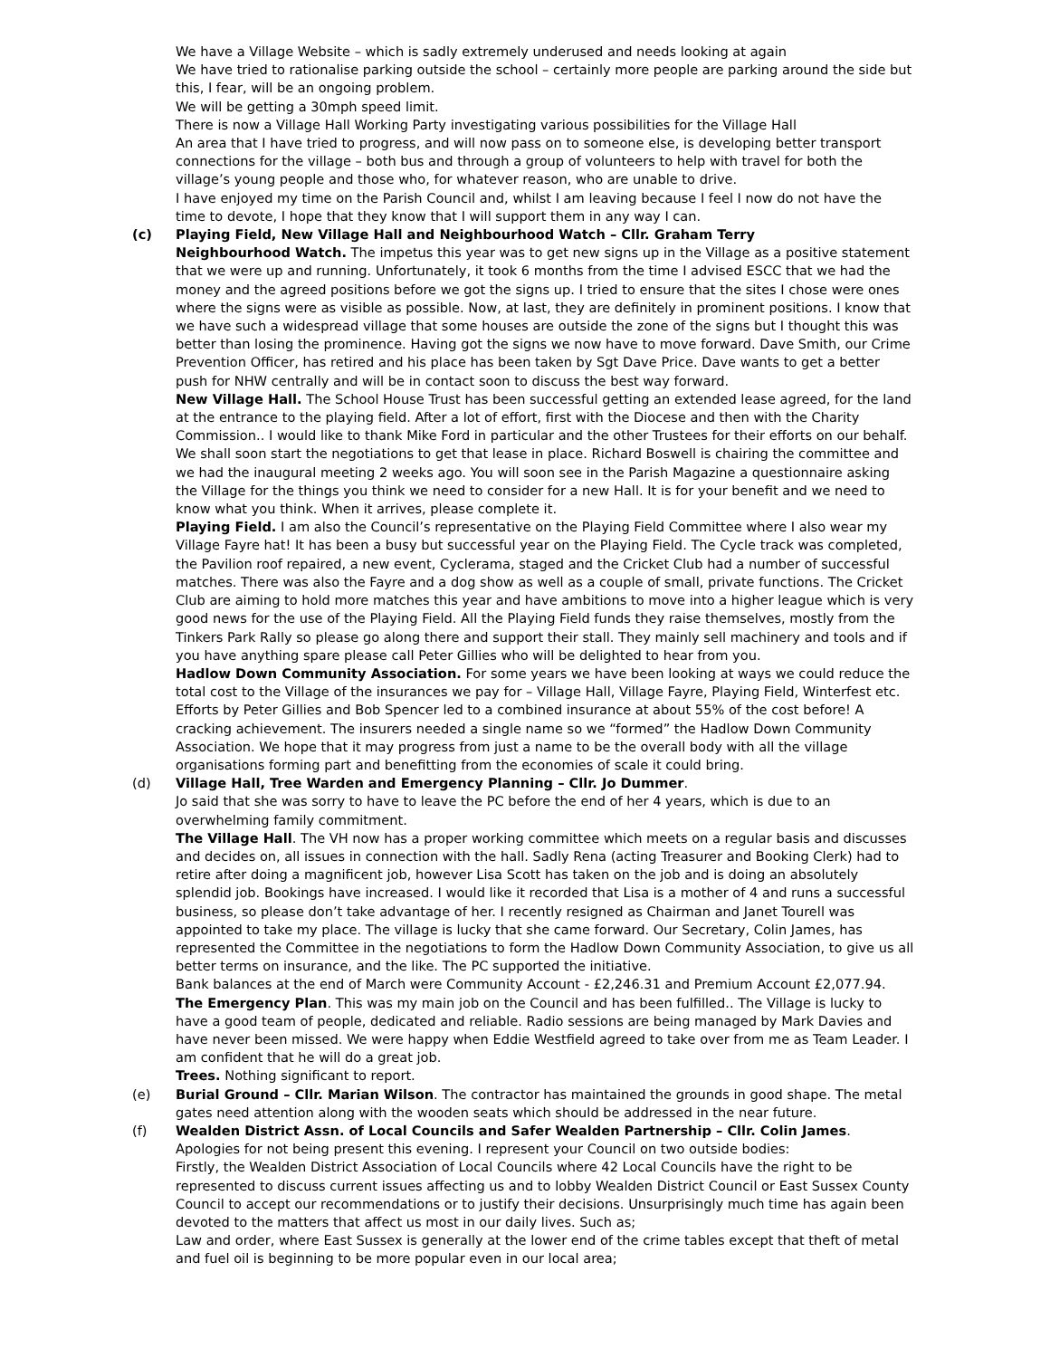We have a Village Website – which is sadly extremely underused and needs looking at again
We have tried to rationalise parking outside the school – certainly more people are parking around the side but this, I fear, will be an ongoing problem.
We will be getting a 30mph speed limit.
There is now a Village Hall Working Party investigating various possibilities for the Village Hall
An area that I have tried to progress, and will now pass on to someone else, is developing better transport connections for the village – both bus and through a group of volunteers to help with travel for both the village’s young people and those who, for whatever reason, who are unable to drive.
I have enjoyed my time on the Parish Council and, whilst I am leaving because I feel I now do not have the time to devote, I hope that they know that I will support them in any way I can.
(c) Playing Field, New Village Hall and Neighbourhood Watch – Cllr. Graham Terry
Neighbourhood Watch. The impetus this year was to get new signs up in the Village as a positive statement that we were up and running. Unfortunately, it took 6 months from the time I advised ESCC that we had the money and the agreed positions before we got the signs up. I tried to ensure that the sites I chose were ones where the signs were as visible as possible. Now, at last, they are definitely in prominent positions. I know that we have such a widespread village that some houses are outside the zone of the signs but I thought this was better than losing the prominence. Having got the signs we now have to move forward. Dave Smith, our Crime Prevention Officer, has retired and his place has been taken by Sgt Dave Price. Dave wants to get a better push for NHW centrally and will be in contact soon to discuss the best way forward.
New Village Hall. The School House Trust has been successful getting an extended lease agreed, for the land at the entrance to the playing field. After a lot of effort, first with the Diocese and then with the Charity Commission.. I would like to thank Mike Ford in particular and the other Trustees for their efforts on our behalf. We shall soon start the negotiations to get that lease in place. Richard Boswell is chairing the committee and we had the inaugural meeting 2 weeks ago. You will soon see in the Parish Magazine a questionnaire asking the Village for the things you think we need to consider for a new Hall. It is for your benefit and we need to know what you think. When it arrives, please complete it.
Playing Field. I am also the Council’s representative on the Playing Field Committee where I also wear my Village Fayre hat! It has been a busy but successful year on the Playing Field. The Cycle track was completed, the Pavilion roof repaired, a new event, Cyclerama, staged and the Cricket Club had a number of successful matches. There was also the Fayre and a dog show as well as a couple of small, private functions. The Cricket Club are aiming to hold more matches this year and have ambitions to move into a higher league which is very good news for the use of the Playing Field. All the Playing Field funds they raise themselves, mostly from the Tinkers Park Rally so please go along there and support their stall. They mainly sell machinery and tools and if you have anything spare please call Peter Gillies who will be delighted to hear from you.
Hadlow Down Community Association. For some years we have been looking at ways we could reduce the total cost to the Village of the insurances we pay for – Village Hall, Village Fayre, Playing Field, Winterfest etc. Efforts by Peter Gillies and Bob Spencer led to a combined insurance at about 55% of the cost before! A cracking achievement. The insurers needed a single name so we “formed” the Hadlow Down Community Association. We hope that it may progress from just a name to be the overall body with all the village organisations forming part and benefitting from the economies of scale it could bring.
(d) Village Hall, Tree Warden and Emergency Planning – Cllr. Jo Dummer.
Jo said that she was sorry to have to leave the PC before the end of her 4 years, which is due to an overwhelming family commitment.
The Village Hall. The VH now has a proper working committee which meets on a regular basis and discusses and decides on, all issues in connection with the hall. Sadly Rena (acting Treasurer and Booking Clerk) had to retire after doing a magnificent job, however Lisa Scott has taken on the job and is doing an absolutely splendid job. Bookings have increased. I would like it recorded that Lisa is a mother of 4 and runs a successful business, so please don’t take advantage of her. I recently resigned as Chairman and Janet Tourell was appointed to take my place. The village is lucky that she came forward. Our Secretary, Colin James, has represented the Committee in the negotiations to form the Hadlow Down Community Association, to give us all better terms on insurance, and the like. The PC supported the initiative.
Bank balances at the end of March were Community Account - £2,246.31 and Premium Account £2,077.94.
The Emergency Plan. This was my main job on the Council and has been fulfilled.. The Village is lucky to have a good team of people, dedicated and reliable. Radio sessions are being managed by Mark Davies and have never been missed. We were happy when Eddie Westfield agreed to take over from me as Team Leader. I am confident that he will do a great job.
Trees. Nothing significant to report.
(e) Burial Ground – Cllr. Marian Wilson. The contractor has maintained the grounds in good shape. The metal gates need attention along with the wooden seats which should be addressed in the near future.
(f) Wealden District Assn. of Local Councils and Safer Wealden Partnership – Cllr. Colin James.
Apologies for not being present this evening. I represent your Council on two outside bodies:
Firstly, the Wealden District Association of Local Councils where 42 Local Councils have the right to be represented to discuss current issues affecting us and to lobby Wealden District Council or East Sussex County Council to accept our recommendations or to justify their decisions. Unsurprisingly much time has again been devoted to the matters that affect us most in our daily lives. Such as;
Law and order, where East Sussex is generally at the lower end of the crime tables except that theft of metal and fuel oil is beginning to be more popular even in our local area;